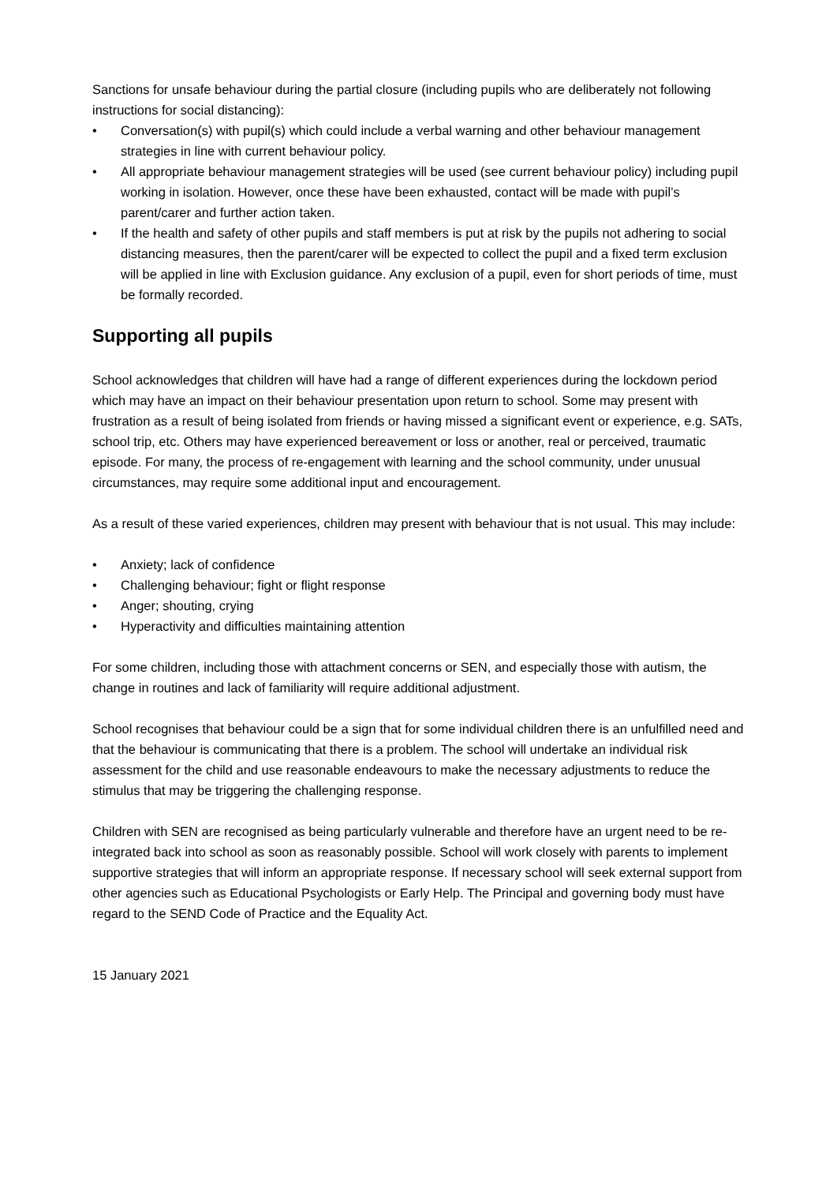Sanctions for unsafe behaviour during the partial closure (including pupils who are deliberately not following instructions for social distancing):
• Conversation(s) with pupil(s) which could include a verbal warning and other behaviour management strategies in line with current behaviour policy.
• All appropriate behaviour management strategies will be used (see current behaviour policy) including pupil working in isolation. However, once these have been exhausted, contact will be made with pupil’s parent/carer and further action taken.
• If the health and safety of other pupils and staff members is put at risk by the pupils not adhering to social distancing measures, then the parent/carer will be expected to collect the pupil and a fixed term exclusion will be applied in line with Exclusion guidance. Any exclusion of a pupil, even for short periods of time, must be formally recorded.
Supporting all pupils
School acknowledges that children will have had a range of different experiences during the lockdown period which may have an impact on their behaviour presentation upon return to school. Some may present with frustration as a result of being isolated from friends or having missed a significant event or experience, e.g. SATs, school trip, etc. Others may have experienced bereavement or loss or another, real or perceived, traumatic episode. For many, the process of re-engagement with learning and the school community, under unusual circumstances, may require some additional input and encouragement.
As a result of these varied experiences, children may present with behaviour that is not usual. This may include:
• Anxiety; lack of confidence
• Challenging behaviour; fight or flight response
• Anger; shouting, crying
• Hyperactivity and difficulties maintaining attention
For some children, including those with attachment concerns or SEN, and especially those with autism, the change in routines and lack of familiarity will require additional adjustment.
School recognises that behaviour could be a sign that for some individual children there is an unfulfilled need and that the behaviour is communicating that there is a problem. The school will undertake an individual risk assessment for the child and use reasonable endeavours to make the necessary adjustments to reduce the stimulus that may be triggering the challenging response.
Children with SEN are recognised as being particularly vulnerable and therefore have an urgent need to be re-integrated back into school as soon as reasonably possible. School will work closely with parents to implement supportive strategies that will inform an appropriate response. If necessary school will seek external support from other agencies such as Educational Psychologists or Early Help. The Principal and governing body must have regard to the SEND Code of Practice and the Equality Act.
15 January 2021